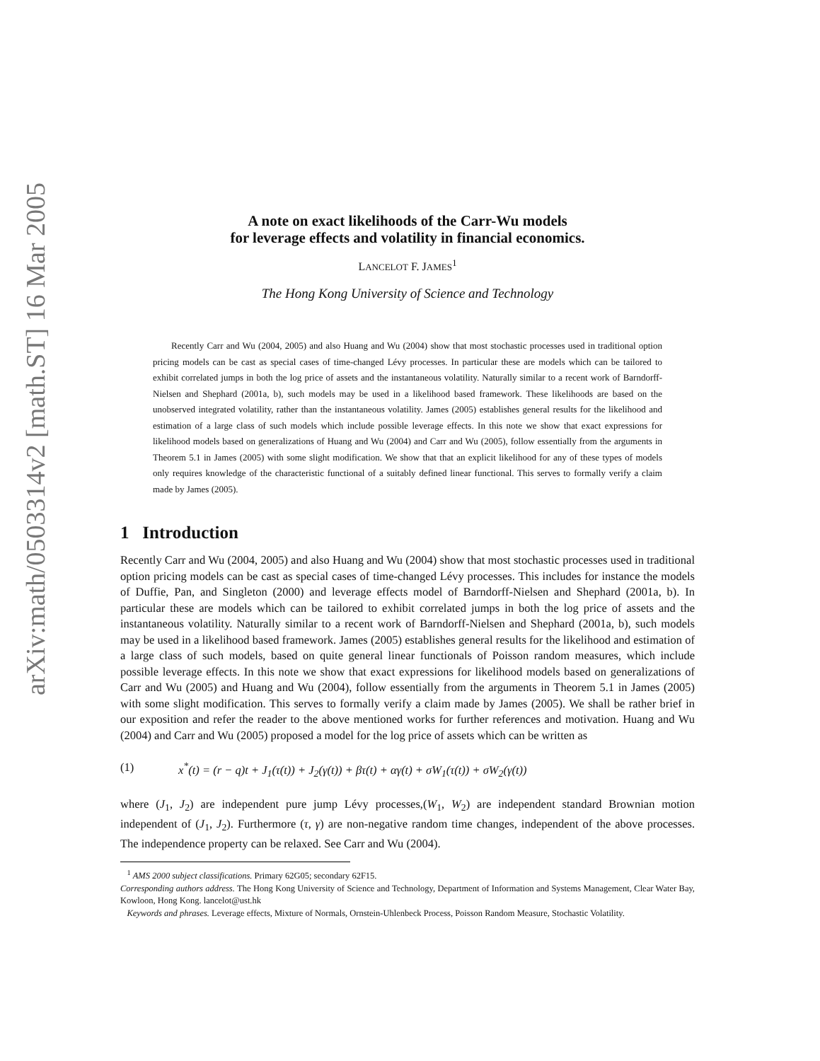arXiv:math/0503314v2 [math.ST] 16 Mar 2005
A note on exact likelihoods of the Carr-Wu models
for leverage effects and volatility in financial economics.
LANCELOT F. JAMES<sup>1</sup>
The Hong Kong University of Science and Technology
Recently Carr and Wu (2004, 2005) and also Huang and Wu (2004) show that most stochastic processes used in traditional option pricing models can be cast as special cases of time-changed Lévy processes. In particular these are models which can be tailored to exhibit correlated jumps in both the log price of assets and the instantaneous volatility. Naturally similar to a recent work of Barndorff-Nielsen and Shephard (2001a, b), such models may be used in a likelihood based framework. These likelihoods are based on the unobserved integrated volatility, rather than the instantaneous volatility. James (2005) establishes general results for the likelihood and estimation of a large class of such models which include possible leverage effects. In this note we show that exact expressions for likelihood models based on generalizations of Huang and Wu (2004) and Carr and Wu (2005), follow essentially from the arguments in Theorem 5.1 in James (2005) with some slight modification. We show that that an explicit likelihood for any of these types of models only requires knowledge of the characteristic functional of a suitably defined linear functional. This serves to formally verify a claim made by James (2005).
1 Introduction
Recently Carr and Wu (2004, 2005) and also Huang and Wu (2004) show that most stochastic processes used in traditional option pricing models can be cast as special cases of time-changed Lévy processes. This includes for instance the models of Duffie, Pan, and Singleton (2000) and leverage effects model of Barndorff-Nielsen and Shephard (2001a, b). In particular these are models which can be tailored to exhibit correlated jumps in both the log price of assets and the instantaneous volatility. Naturally similar to a recent work of Barndorff-Nielsen and Shephard (2001a, b), such models may be used in a likelihood based framework. James (2005) establishes general results for the likelihood and estimation of a large class of such models, based on quite general linear functionals of Poisson random measures, which include possible leverage effects. In this note we show that exact expressions for likelihood models based on generalizations of Carr and Wu (2005) and Huang and Wu (2004), follow essentially from the arguments in Theorem 5.1 in James (2005) with some slight modification. This serves to formally verify a claim made by James (2005). We shall be rather brief in our exposition and refer the reader to the above mentioned works for further references and motivation. Huang and Wu (2004) and Carr and Wu (2005) proposed a model for the log price of assets which can be written as
(1) x<sup>*</sup>(t) = (r − q)t + J<sub>1</sub>(τ(t)) + J<sub>2</sub>(γ(t)) + βτ(t) + αγ(t) + σW<sub>1</sub>(τ(t)) + σW<sub>2</sub>(γ(t))
where (J<sub>1</sub>, J<sub>2</sub>) are independent pure jump Lévy processes,(W<sub>1</sub>, W<sub>2</sub>) are independent standard Brownian motion independent of (J<sub>1</sub>, J<sub>2</sub>). Furthermore (τ, γ) are non-negative random time changes, independent of the above processes. The independence property can be relaxed. See Carr and Wu (2004).
<sup>1</sup> AMS 2000 subject classifications. Primary 62G05; secondary 62F15.
Corresponding authors address. The Hong Kong University of Science and Technology, Department of Information and Systems Management, Clear Water Bay, Kowloon, Hong Kong. lancelot@ust.hk
Keywords and phrases. Leverage effects, Mixture of Normals, Ornstein-Uhlenbeck Process, Poisson Random Measure, Stochastic Volatility.